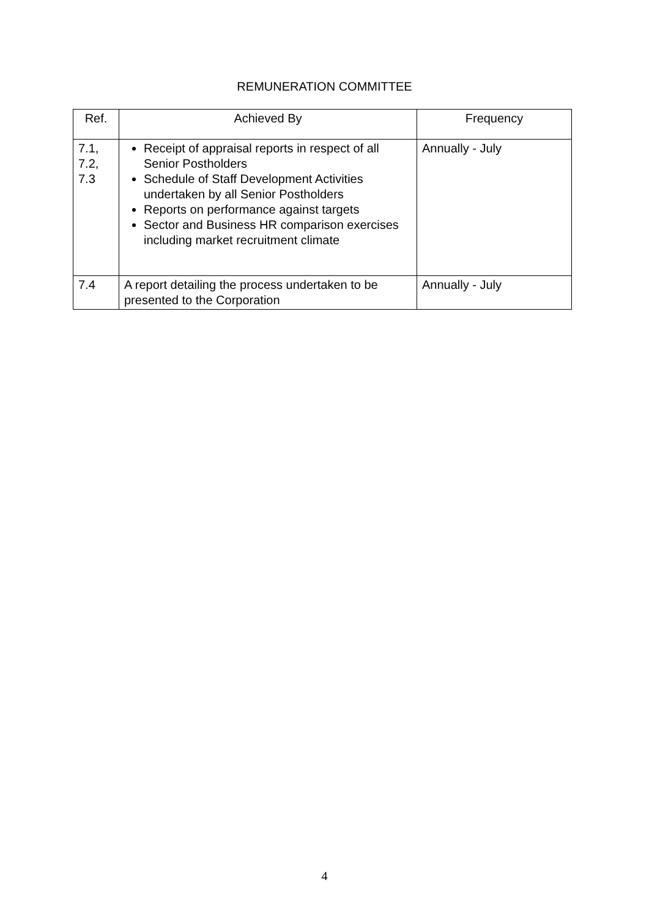REMUNERATION COMMITTEE
| Ref. | Achieved By | Frequency |
| --- | --- | --- |
| 7.1, 7.2, 7.3 | Receipt of appraisal reports in respect of all Senior Postholders Schedule of Staff Development Activities undertaken by all Senior Postholders Reports on performance against targets Sector and Business HR comparison exercises including market recruitment climate | Annually - July |
| 7.4 | A report detailing the process undertaken to be presented to the Corporation | Annually - July |
4